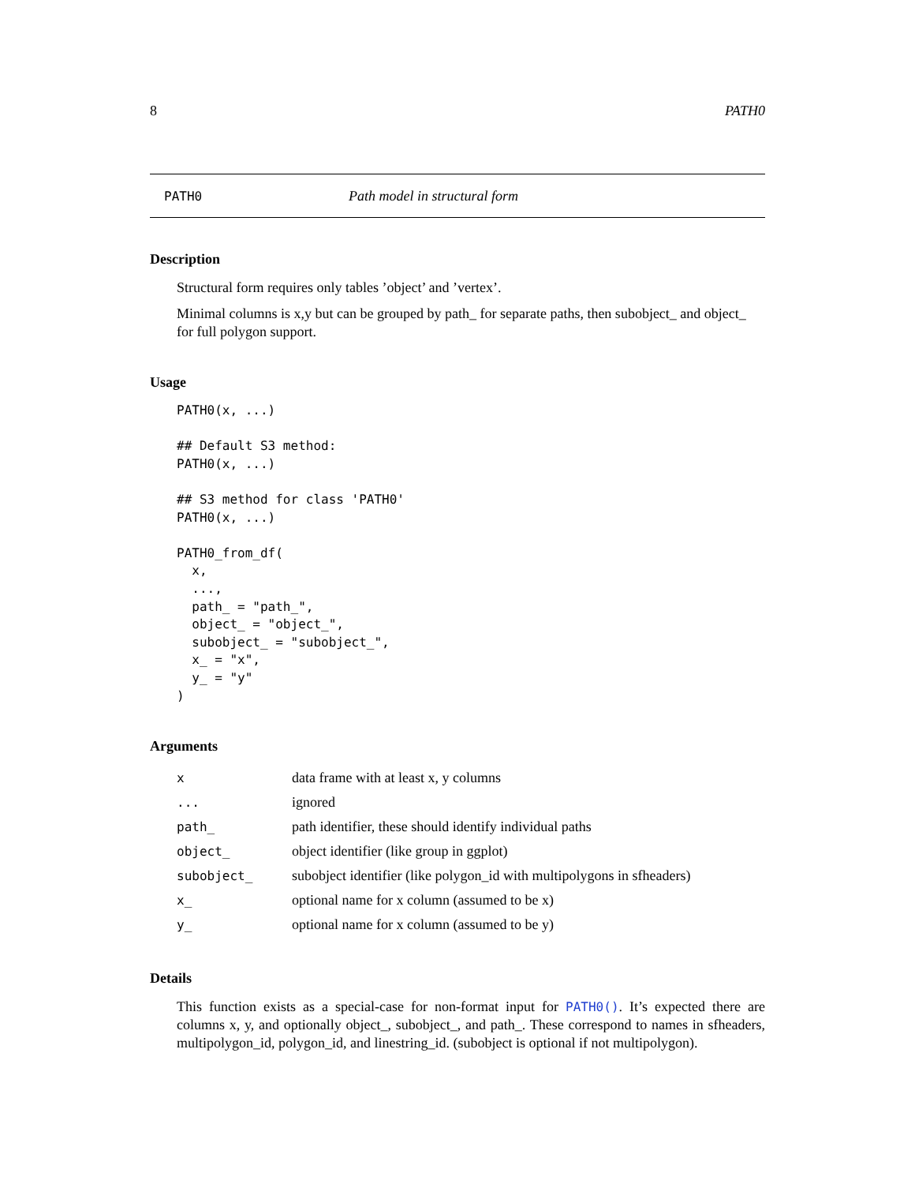8 PATH0
PATH0 Path model in structural form
Description
Structural form requires only tables ’object’ and ’vertex’.
Minimal columns is x,y but can be grouped by path_ for separate paths, then subobject_ and object_ for full polygon support.
Usage
PATH0(x, ...)

## Default S3 method:
PATH0(x, ...)

## S3 method for class 'PATH0'
PATH0(x, ...)

PATH0_from_df(
  x,
  ...,
  path_ = "path_",
  object_ = "object_",
  subobject_ = "subobject_",
  x_ = "x",
  y_ = "y"
)
Arguments
| x | data frame with at least x, y columns |
| ... | ignored |
| path_ | path identifier, these should identify individual paths |
| object_ | object identifier (like group in ggplot) |
| subobject_ | subobject identifier (like polygon_id with multipolygons in sfheaders) |
| x_ | optional name for x column (assumed to be x) |
| y_ | optional name for x column (assumed to be y) |
Details
This function exists as a special-case for non-format input for PATH0(). It’s expected there are columns x, y, and optionally object_, subobject_, and path_. These correspond to names in sfheaders, multipolygon_id, polygon_id, and linestring_id. (subobject is optional if not multipolygon).